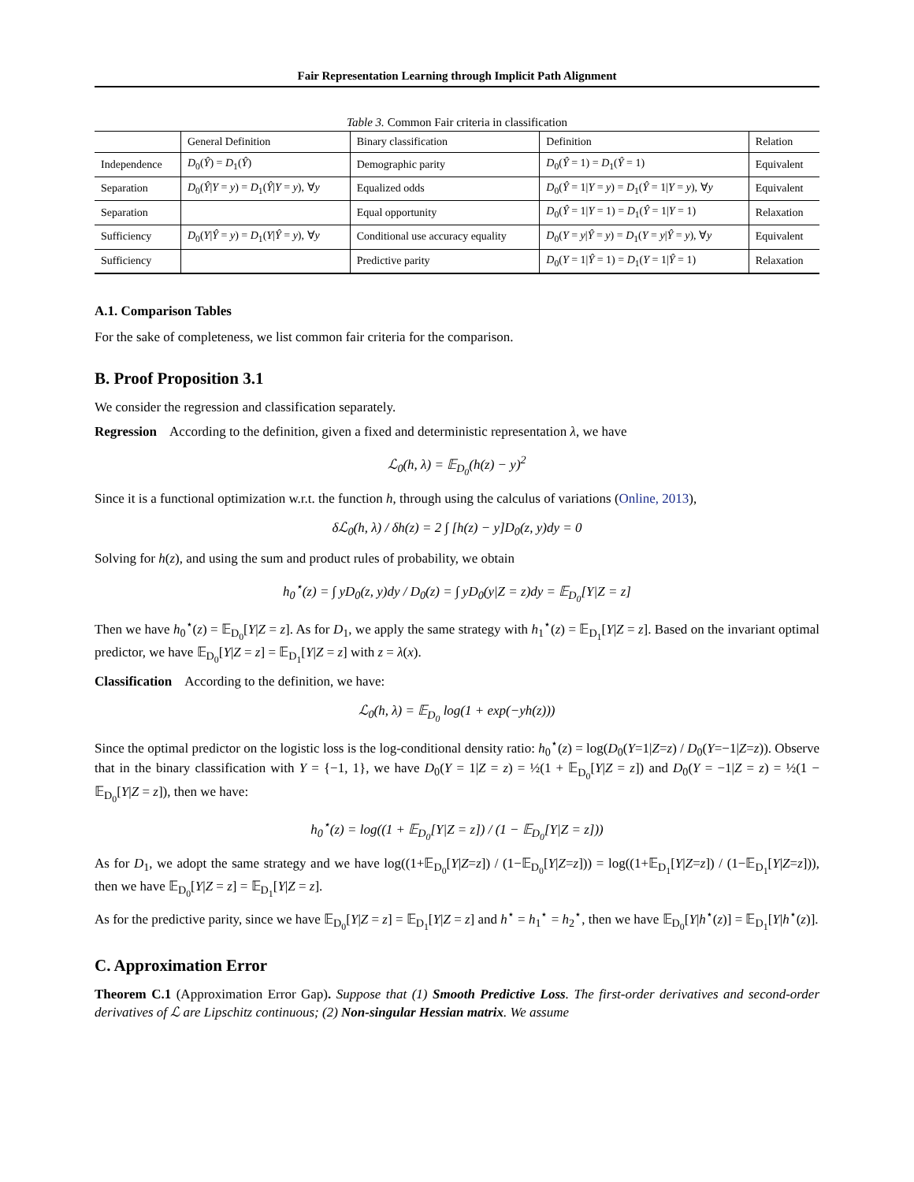Fair Representation Learning through Implicit Path Alignment
Table 3. Common Fair criteria in classification
| | General Definition | Binary classification | Definition | Relation |
| --- | --- | --- | --- | --- |
| Independence | D<sub>0</sub>( Ŷ ) = D<sub>1</sub>( Ŷ ) | Demographic parity | D<sub>0</sub>( Ŷ = 1) = D<sub>1</sub>( Ŷ = 1) | Equivalent |
| Separation | D<sub>0</sub>( Ŷ / Y = y ) = D<sub>1</sub>( Ŷ / Y = y ), ∀ y | Equalized odds | D<sub>0</sub>( Ŷ = 1/ Y = y ) = D<sub>1</sub>( Ŷ = 1/ Y = y ), ∀ y | Equivalent |
| Separation | | Equal opportunity | D<sub>0</sub>( Ŷ = 1/ Y = 1) = D<sub>1</sub>( Ŷ = 1/ Y = 1) | Relaxation |
| Sufficiency | D<sub>0</sub>( Y / Ŷ = y ) = D<sub>1</sub>( Y / Ŷ = y ), ∀ y | Conditional use accuracy equality | D<sub>0</sub>( Y = y / Ŷ = y ) = D<sub>1</sub>( Y = y / Ŷ = y ), ∀ y | Equivalent |
| Sufficiency | | Predictive parity | D<sub>0</sub>( Y = 1/ Ŷ = 1) = D<sub>1</sub>( Y = 1/ Ŷ = 1) | Relaxation |
A.1. Comparison Tables
For the sake of completeness, we list common fair criteria for the comparison.
B. Proof Proposition 3.1
We consider the regression and classification separately.
Regression According to the definition, given a fixed and deterministic representation λ, we have
ℒ<sub>0</sub>(h, λ) = 𝔼<sub>D<sub>0</sub></sub>(h(z) − y)<sup>2</sup>
Since it is a functional optimization w.r.t. the function h, through using the calculus of variations (Online, 2013),
δℒ<sub>0</sub>(h, λ) / δh(z) = 2 ∫ [h(z) − y]D<sub>0</sub>(z, y)dy = 0
Solving for h(z), and using the sum and product rules of probability, we obtain
h<sub>0</sub><sup>⋆</sup>(z) = ∫ yD<sub>0</sub>(z, y)dy / D<sub>0</sub>(z) = ∫ yD<sub>0</sub>(y|Z = z)dy = 𝔼<sub>D<sub>0</sub></sub>[Y|Z = z]
Then we have h<sub>0</sub><sup>⋆</sup>(z) = 𝔼<sub>D<sub>0</sub></sub>[Y|Z = z]. As for D<sub>1</sub>, we apply the same strategy with h<sub>1</sub><sup>⋆</sup>(z) = 𝔼<sub>D<sub>1</sub></sub>[Y|Z = z]. Based on the invariant optimal predictor, we have 𝔼<sub>D<sub>0</sub></sub>[Y|Z = z] = 𝔼<sub>D<sub>1</sub></sub>[Y|Z = z] with z = λ(x).
Classification According to the definition, we have:
ℒ<sub>0</sub>(h, λ) = 𝔼<sub>D<sub>0</sub></sub> log(1 + exp(−yh(z)))
Since the optimal predictor on the logistic loss is the log-conditional density ratio: h<sub>0</sub><sup>⋆</sup>(z) = log(D<sub>0</sub>(Y=1|Z=z) / D<sub>0</sub>(Y=−1|Z=z)). Observe that in the binary classification with Y = {−1, 1}, we have D<sub>0</sub>(Y = 1|Z = z) = ½(1 + 𝔼<sub>D<sub>0</sub></sub>[Y|Z = z]) and D<sub>0</sub>(Y = −1|Z = z) = ½(1 − 𝔼<sub>D<sub>0</sub></sub>[Y|Z = z]), then we have:
h<sub>0</sub><sup>⋆</sup>(z) = log((1 + 𝔼<sub>D<sub>0</sub></sub>[Y|Z = z]) / (1 − 𝔼<sub>D<sub>0</sub></sub>[Y|Z = z]))
As for D<sub>1</sub>, we adopt the same strategy and we have log((1+𝔼<sub>D<sub>0</sub></sub>[Y|Z=z]) / (1−𝔼<sub>D<sub>0</sub></sub>[Y|Z=z])) = log((1+𝔼<sub>D<sub>1</sub></sub>[Y|Z=z]) / (1−𝔼<sub>D<sub>1</sub></sub>[Y|Z=z])), then we have 𝔼<sub>D<sub>0</sub></sub>[Y|Z = z] = 𝔼<sub>D<sub>1</sub></sub>[Y|Z = z].
As for the predictive parity, since we have 𝔼<sub>D<sub>0</sub></sub>[Y|Z = z] = 𝔼<sub>D<sub>1</sub></sub>[Y|Z = z] and h<sup>⋆</sup> = h<sub>1</sub><sup>⋆</sup> = h<sub>2</sub><sup>⋆</sup>, then we have 𝔼<sub>D<sub>0</sub></sub>[Y|h<sup>⋆</sup>(z)] = 𝔼<sub>D<sub>1</sub></sub>[Y|h<sup>⋆</sup>(z)].
C. Approximation Error
Theorem C.1 (Approximation Error Gap). Suppose that (1) Smooth Predictive Loss. The first-order derivatives and second-order derivatives of ℒ are Lipschitz continuous; (2) Non-singular Hessian matrix. We assume